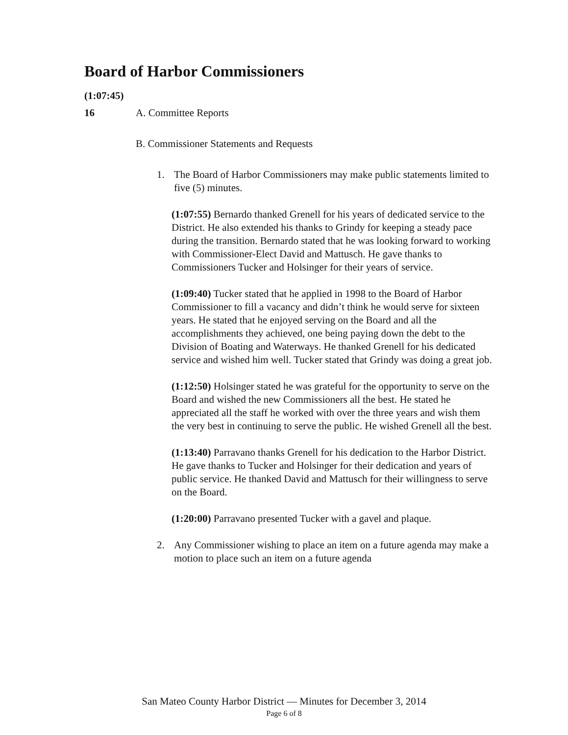Board of Harbor Commissioners
(1:07:45)
16 A. Committee Reports
B. Commissioner Statements and Requests
1. The Board of Harbor Commissioners may make public statements limited to five (5) minutes.
(1:07:55) Bernardo thanked Grenell for his years of dedicated service to the District. He also extended his thanks to Grindy for keeping a steady pace during the transition. Bernardo stated that he was looking forward to working with Commissioner-Elect David and Mattusch. He gave thanks to Commissioners Tucker and Holsinger for their years of service.
(1:09:40) Tucker stated that he applied in 1998 to the Board of Harbor Commissioner to fill a vacancy and didn’t think he would serve for sixteen years. He stated that he enjoyed serving on the Board and all the accomplishments they achieved, one being paying down the debt to the Division of Boating and Waterways. He thanked Grenell for his dedicated service and wished him well. Tucker stated that Grindy was doing a great job.
(1:12:50) Holsinger stated he was grateful for the opportunity to serve on the Board and wished the new Commissioners all the best. He stated he appreciated all the staff he worked with over the three years and wish them the very best in continuing to serve the public. He wished Grenell all the best.
(1:13:40) Parravano thanks Grenell for his dedication to the Harbor District. He gave thanks to Tucker and Holsinger for their dedication and years of public service. He thanked David and Mattusch for their willingness to serve on the Board.
(1:20:00) Parravano presented Tucker with a gavel and plaque.
2. Any Commissioner wishing to place an item on a future agenda may make a motion to place such an item on a future agenda
San Mateo County Harbor District — Minutes for December 3, 2014
Page 6 of 8